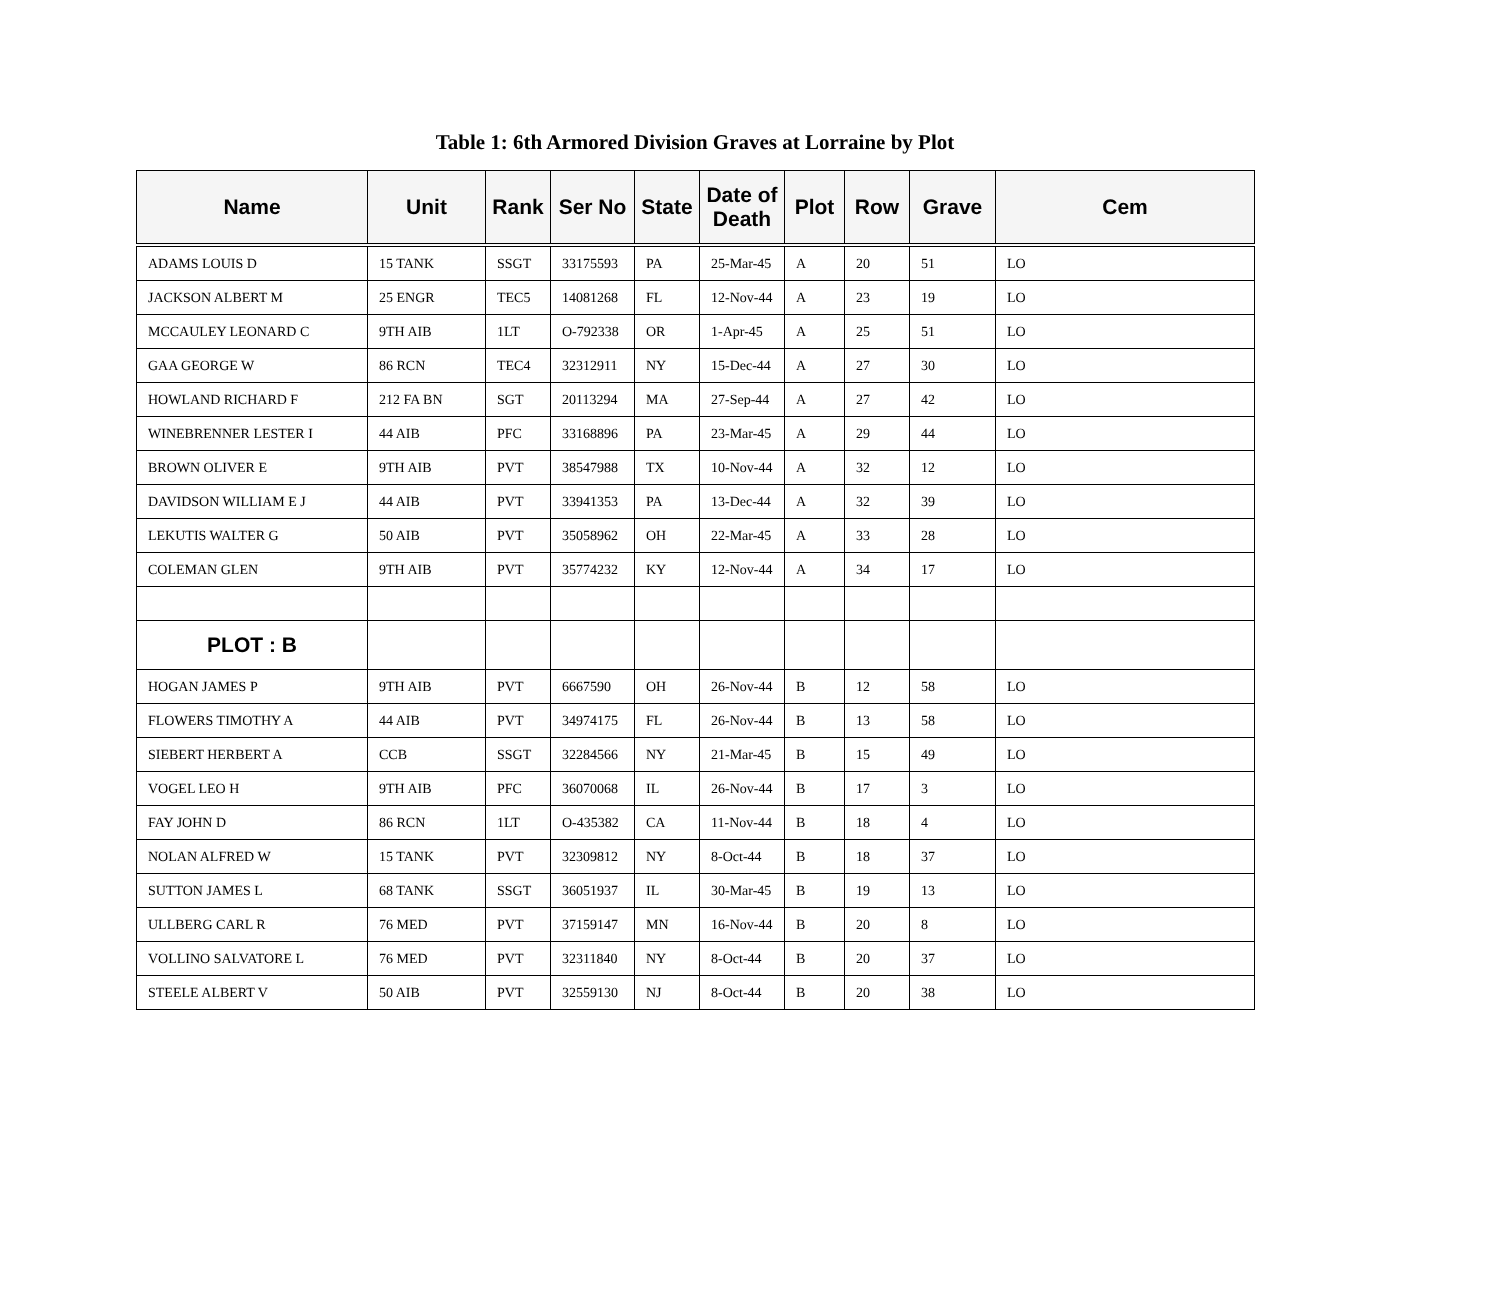Table 1: 6th Armored Division Graves at Lorraine by Plot
| Name | Unit | Rank | Ser No | State | Date of Death | Plot | Row | Grave | Cem |
| --- | --- | --- | --- | --- | --- | --- | --- | --- | --- |
| ADAMS LOUIS D | 15 TANK | SSGT | 33175593 | PA | 25-Mar-45 | A | 20 | 51 | LO |
| JACKSON ALBERT M | 25 ENGR | TEC5 | 14081268 | FL | 12-Nov-44 | A | 23 | 19 | LO |
| MCCAULEY LEONARD C | 9TH AIB | 1LT | O-792338 | OR | 1-Apr-45 | A | 25 | 51 | LO |
| GAA GEORGE W | 86 RCN | TEC4 | 32312911 | NY | 15-Dec-44 | A | 27 | 30 | LO |
| HOWLAND RICHARD F | 212 FA BN | SGT | 20113294 | MA | 27-Sep-44 | A | 27 | 42 | LO |
| WINEBRENNER LESTER I | 44 AIB | PFC | 33168896 | PA | 23-Mar-45 | A | 29 | 44 | LO |
| BROWN OLIVER E | 9TH AIB | PVT | 38547988 | TX | 10-Nov-44 | A | 32 | 12 | LO |
| DAVIDSON WILLIAM E J | 44 AIB | PVT | 33941353 | PA | 13-Dec-44 | A | 32 | 39 | LO |
| LEKUTIS WALTER G | 50 AIB | PVT | 35058962 | OH | 22-Mar-45 | A | 33 | 28 | LO |
| COLEMAN GLEN | 9TH AIB | PVT | 35774232 | KY | 12-Nov-44 | A | 34 | 17 | LO |
| PLOT : B | | | | | | | | | |
| HOGAN JAMES P | 9TH AIB | PVT | 6667590 | OH | 26-Nov-44 | B | 12 | 58 | LO |
| FLOWERS TIMOTHY A | 44 AIB | PVT | 34974175 | FL | 26-Nov-44 | B | 13 | 58 | LO |
| SIEBERT HERBERT A | CCB | SSGT | 32284566 | NY | 21-Mar-45 | B | 15 | 49 | LO |
| VOGEL LEO H | 9TH AIB | PFC | 36070068 | IL | 26-Nov-44 | B | 17 | 3 | LO |
| FAY JOHN D | 86 RCN | 1LT | O-435382 | CA | 11-Nov-44 | B | 18 | 4 | LO |
| NOLAN ALFRED W | 15 TANK | PVT | 32309812 | NY | 8-Oct-44 | B | 18 | 37 | LO |
| SUTTON JAMES L | 68 TANK | SSGT | 36051937 | IL | 30-Mar-45 | B | 19 | 13 | LO |
| ULLBERG CARL R | 76 MED | PVT | 37159147 | MN | 16-Nov-44 | B | 20 | 8 | LO |
| VOLLINO SALVATORE L | 76 MED | PVT | 32311840 | NY | 8-Oct-44 | B | 20 | 37 | LO |
| STEELE ALBERT V | 50 AIB | PVT | 32559130 | NJ | 8-Oct-44 | B | 20 | 38 | LO |